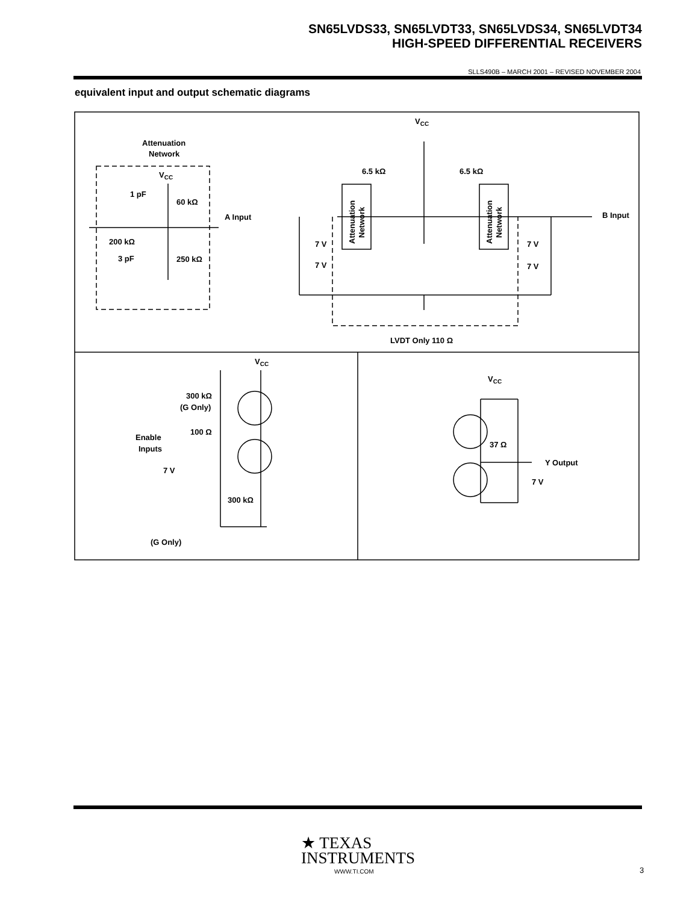SN65LVDS33, SN65LVDT33, SN65LVDS34, SN65LVDT34
HIGH-SPEED DIFFERENTIAL RECEIVERS
SLLS490B – MARCH 2001 – REVISED NOVEMBER 2004
equivalent input and output schematic diagrams
Attenuation
Network
VCC
1 pF
60 kΩ
200 kΩ
3 pF
250 kΩ
VCC
6.5 kΩ
6.5 kΩ
A Input
B Input
7 V
7 V
7 V
7 V
Attenuation
Network
Attenuation
Network
LVDT Only 110 Ω
VCC
300 kΩ
(G Only)
100 Ω
Enable
Inputs
7 V
300 kΩ
(G Only)
VCC
37 Ω
Y Output
7 V
★ TEXAS
INSTRUMENTS
WWW.TI.COM 3